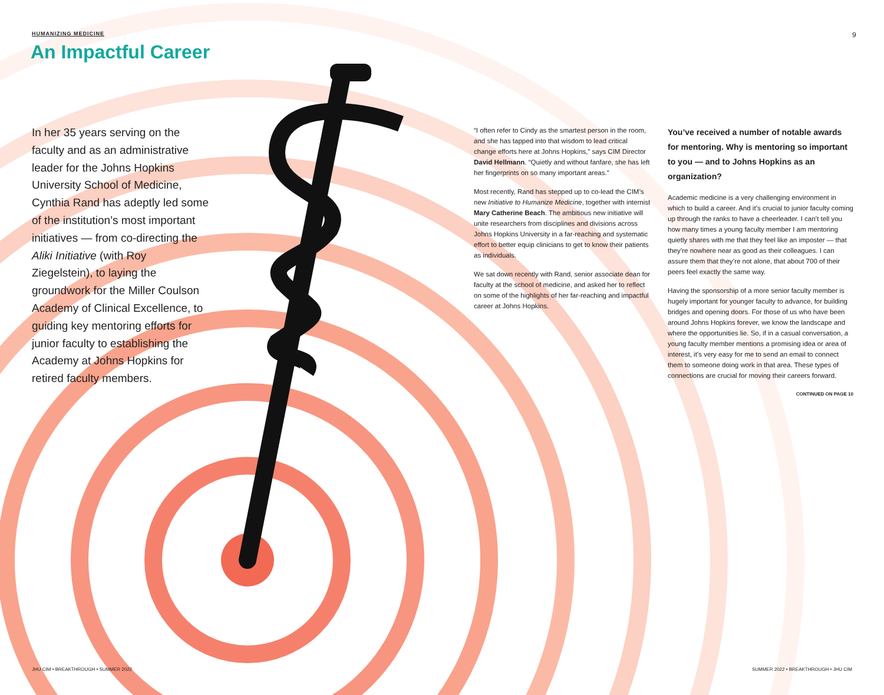HUMANIZING MEDICINE 9
An Impactful Career
In her 35 years serving on the faculty and as an administrative leader for the Johns Hopkins University School of Medicine, Cynthia Rand has adeptly led some of the institution’s most important initiatives — from co-directing the Aliki Initiative (with Roy Ziegelstein), to laying the groundwork for the Miller Coulson Academy of Clinical Excellence, to guiding key mentoring efforts for junior faculty to establishing the Academy at Johns Hopkins for retired faculty members.
“I often refer to Cindy as the smartest person in the room, and she has tapped into that wisdom to lead critical change efforts here at Johns Hopkins,” says CIM Director David Hellmann. “Quietly and without fanfare, she has left her fingerprints on so many important areas.”
Most recently, Rand has stepped up to co-lead the CIM’s new Initiative to Humanize Medicine, together with internist Mary Catherine Beach. The ambitious new initiative will unite researchers from disciplines and divisions across Johns Hopkins University in a far-reaching and systematic effort to better equip clinicians to get to know their patients as individuals.
We sat down recently with Rand, senior associate dean for faculty at the school of medicine, and asked her to reflect on some of the highlights of her far-reaching and impactful career at Johns Hopkins.
You’ve received a number of notable awards for mentoring. Why is mentoring so important to you — and to Johns Hopkins as an organization?
Academic medicine is a very challenging environment in which to build a career. And it’s crucial to junior faculty coming up through the ranks to have a cheerleader. I can’t tell you how many times a young faculty member I am mentoring quietly shares with me that they feel like an imposter — that they’re nowhere near as good as their colleagues. I can assure them that they’re not alone, that about 700 of their peers feel exactly the same way.
Having the sponsorship of a more senior faculty member is hugely important for younger faculty to advance, for building bridges and opening doors. For those of us who have been around Johns Hopkins forever, we know the landscape and where the opportunities lie. So, if in a casual conversation, a young faculty member mentions a promising idea or area of interest, it’s very easy for me to send an email to connect them to someone doing work in that area. These types of connections are crucial for moving their careers forward.
CONTINUED ON PAGE 10
JHU CIM • BREAKTHROUGH • SUMMER 2022
SUMMER 2022 • BREAKTHROUGH • JHU CIM